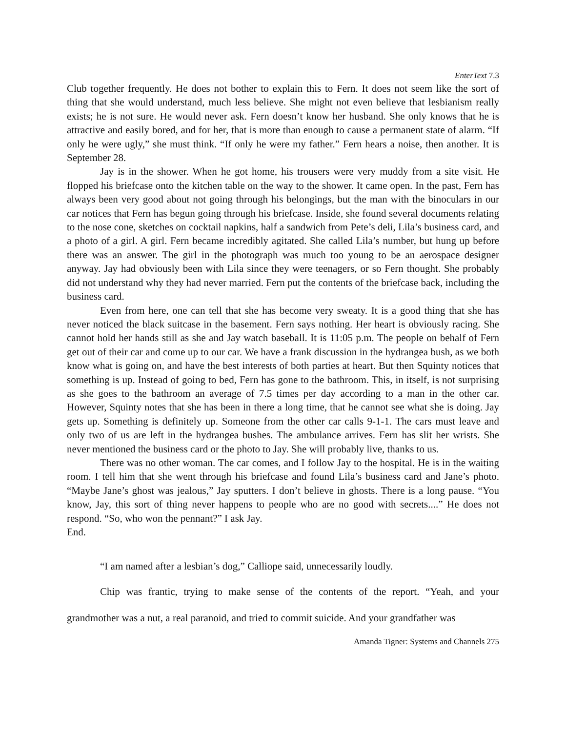EnterText 7.3
Club together frequently. He does not bother to explain this to Fern. It does not seem like the sort of thing that she would understand, much less believe. She might not even believe that lesbianism really exists; he is not sure. He would never ask. Fern doesn’t know her husband. She only knows that he is attractive and easily bored, and for her, that is more than enough to cause a permanent state of alarm. “If only he were ugly,” she must think. “If only he were my father.” Fern hears a noise, then another. It is September 28.
Jay is in the shower. When he got home, his trousers were very muddy from a site visit. He flopped his briefcase onto the kitchen table on the way to the shower. It came open. In the past, Fern has always been very good about not going through his belongings, but the man with the binoculars in our car notices that Fern has begun going through his briefcase. Inside, she found several documents relating to the nose cone, sketches on cocktail napkins, half a sandwich from Pete’s deli, Lila’s business card, and a photo of a girl. A girl. Fern became incredibly agitated. She called Lila’s number, but hung up before there was an answer. The girl in the photograph was much too young to be an aerospace designer anyway. Jay had obviously been with Lila since they were teenagers, or so Fern thought. She probably did not understand why they had never married. Fern put the contents of the briefcase back, including the business card.
Even from here, one can tell that she has become very sweaty. It is a good thing that she has never noticed the black suitcase in the basement. Fern says nothing. Her heart is obviously racing. She cannot hold her hands still as she and Jay watch baseball. It is 11:05 p.m. The people on behalf of Fern get out of their car and come up to our car. We have a frank discussion in the hydrangea bush, as we both know what is going on, and have the best interests of both parties at heart. But then Squinty notices that something is up. Instead of going to bed, Fern has gone to the bathroom. This, in itself, is not surprising as she goes to the bathroom an average of 7.5 times per day according to a man in the other car. However, Squinty notes that she has been in there a long time, that he cannot see what she is doing. Jay gets up. Something is definitely up. Someone from the other car calls 9-1-1. The cars must leave and only two of us are left in the hydrangea bushes. The ambulance arrives. Fern has slit her wrists. She never mentioned the business card or the photo to Jay. She will probably live, thanks to us.
There was no other woman. The car comes, and I follow Jay to the hospital. He is in the waiting room. I tell him that she went through his briefcase and found Lila’s business card and Jane’s photo. “Maybe Jane’s ghost was jealous,” Jay sputters. I don’t believe in ghosts. There is a long pause. “You know, Jay, this sort of thing never happens to people who are no good with secrets....” He does not respond. “So, who won the pennant?” I ask Jay.
End.
“I am named after a lesbian’s dog,” Calliope said, unnecessarily loudly.
Chip was frantic, trying to make sense of the contents of the report. “Yeah, and your grandmother was a nut, a real paranoid, and tried to commit suicide. And your grandfather was
Amanda Tigner: Systems and Channels 275